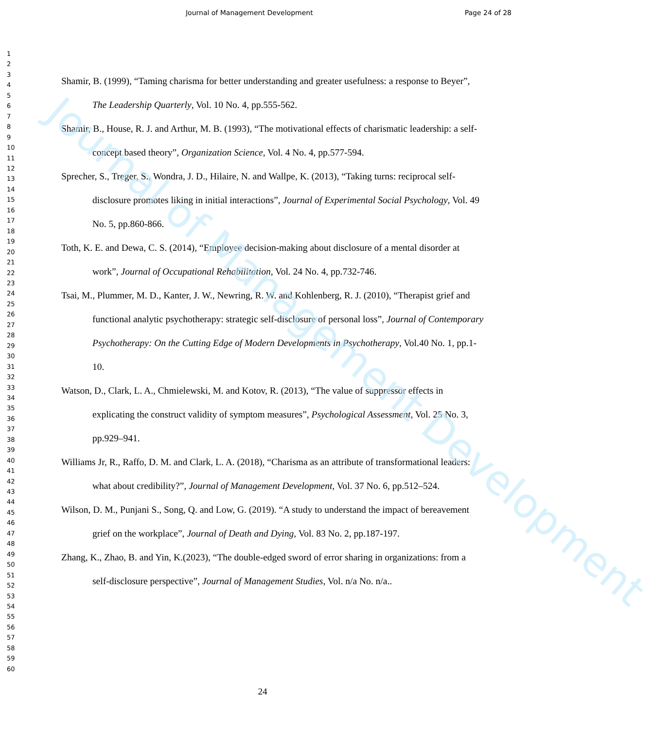Journal of Management Development
Journal of Management Development Page 24 of 28
1
2
3
4
5
6
7
8
9
10
11
12
13
14
15
16
17
18
19
20
21
22
23
24
25
26
27
28
29
30
31
32
33
34
35
36
37
38
39
40
41
42
43
44
45
46
47
48
49
50
51
52
53
54
55
56
57
58
59
60
Shamir, B. (1999), “Taming charisma for better understanding and greater usefulness: a response to Beyer”, The Leadership Quarterly, Vol. 10 No. 4, pp.555-562.
Shamir, B., House, R. J. and Arthur, M. B. (1993), “The motivational effects of charismatic leadership: a self-concept based theory”, Organization Science, Vol. 4 No. 4, pp.577-594.
Sprecher, S., Treger, S., Wondra, J. D., Hilaire, N. and Wallpe, K. (2013), “Taking turns: reciprocal self-disclosure promotes liking in initial interactions”, Journal of Experimental Social Psychology, Vol. 49 No. 5, pp.860-866.
Toth, K. E. and Dewa, C. S. (2014), “Employee decision-making about disclosure of a mental disorder at work”, Journal of Occupational Rehabilitation, Vol. 24 No. 4, pp.732-746.
Tsai, M., Plummer, M. D., Kanter, J. W., Newring, R. W. and Kohlenberg, R. J. (2010), “Therapist grief and functional analytic psychotherapy: strategic self-disclosure of personal loss”, Journal of Contemporary Psychotherapy: On the Cutting Edge of Modern Developments in Psychotherapy, Vol.40 No. 1, pp.1-10.
Watson, D., Clark, L. A., Chmielewski, M. and Kotov, R. (2013), “The value of suppressor effects in explicating the construct validity of symptom measures”, Psychological Assessment, Vol. 25 No. 3, pp.929–941.
Williams Jr, R., Raffo, D. M. and Clark, L. A. (2018), “Charisma as an attribute of transformational leaders: what about credibility?”, Journal of Management Development, Vol. 37 No. 6, pp.512–524.
Wilson, D. M., Punjani S., Song, Q. and Low, G. (2019). “A study to understand the impact of bereavement grief on the workplace”, Journal of Death and Dying, Vol. 83 No. 2, pp.187-197.
Zhang, K., Zhao, B. and Yin, K.(2023), “The double-edged sword of error sharing in organizations: from a self-disclosure perspective”, Journal of Management Studies, Vol. n/a No. n/a..
24